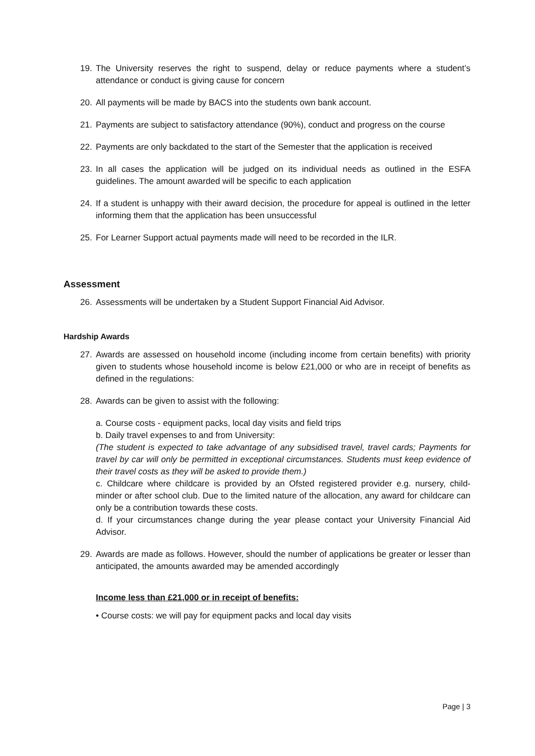19. The University reserves the right to suspend, delay or reduce payments where a student’s attendance or conduct is giving cause for concern
20. All payments will be made by BACS into the students own bank account.
21. Payments are subject to satisfactory attendance (90%), conduct and progress on the course
22. Payments are only backdated to the start of the Semester that the application is received
23. In all cases the application will be judged on its individual needs as outlined in the ESFA guidelines. The amount awarded will be specific to each application
24. If a student is unhappy with their award decision, the procedure for appeal is outlined in the letter informing them that the application has been unsuccessful
25. For Learner Support actual payments made will need to be recorded in the ILR.
Assessment
26. Assessments will be undertaken by a Student Support Financial Aid Advisor.
Hardship Awards
27. Awards are assessed on household income (including income from certain benefits) with priority given to students whose household income is below £21,000 or who are in receipt of benefits as defined in the regulations:
28. Awards can be given to assist with the following:
a. Course costs - equipment packs, local day visits and field trips
b. Daily travel expenses to and from University:
(The student is expected to take advantage of any subsidised travel, travel cards; Payments for travel by car will only be permitted in exceptional circumstances. Students must keep evidence of their travel costs as they will be asked to provide them.)
c. Childcare where childcare is provided by an Ofsted registered provider e.g. nursery, child-minder or after school club. Due to the limited nature of the allocation, any award for childcare can only be a contribution towards these costs.
d. If your circumstances change during the year please contact your University Financial Aid Advisor.
29. Awards are made as follows. However, should the number of applications be greater or lesser than anticipated, the amounts awarded may be amended accordingly
Income less than £21,000 or in receipt of benefits:
• Course costs: we will pay for equipment packs and local day visits
Page | 3